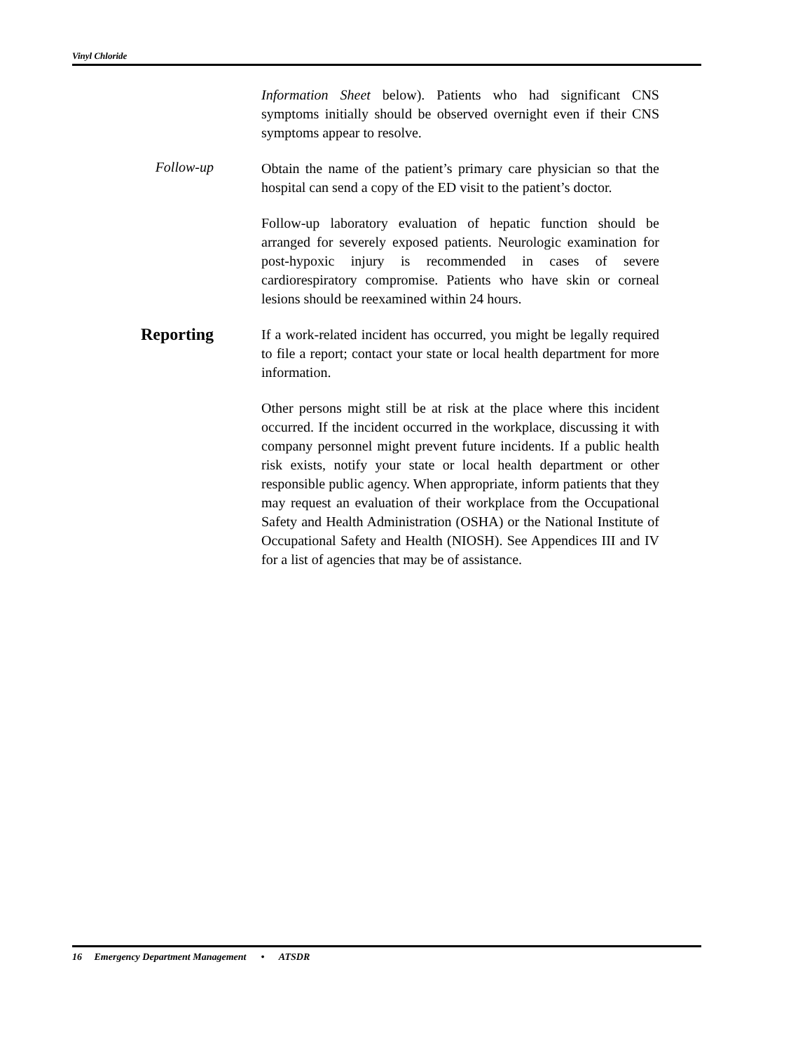Vinyl Chloride
Information Sheet below). Patients who had significant CNS symptoms initially should be observed overnight even if their CNS symptoms appear to resolve.
Follow-up
Obtain the name of the patient’s primary care physician so that the hospital can send a copy of the ED visit to the patient’s doctor.
Follow-up laboratory evaluation of hepatic function should be arranged for severely exposed patients. Neurologic examination for post-hypoxic injury is recommended in cases of severe cardiorespiratory compromise. Patients who have skin or corneal lesions should be reexamined within 24 hours.
Reporting
If a work-related incident has occurred, you might be legally required to file a report; contact your state or local health department for more information.
Other persons might still be at risk at the place where this incident occurred. If the incident occurred in the workplace, discussing it with company personnel might prevent future incidents. If a public health risk exists, notify your state or local health department or other responsible public agency. When appropriate, inform patients that they may request an evaluation of their workplace from the Occupational Safety and Health Administration (OSHA) or the National Institute of Occupational Safety and Health (NIOSH). See Appendices III and IV for a list of agencies that may be of assistance.
16 Emergency Department Management • ATSDR